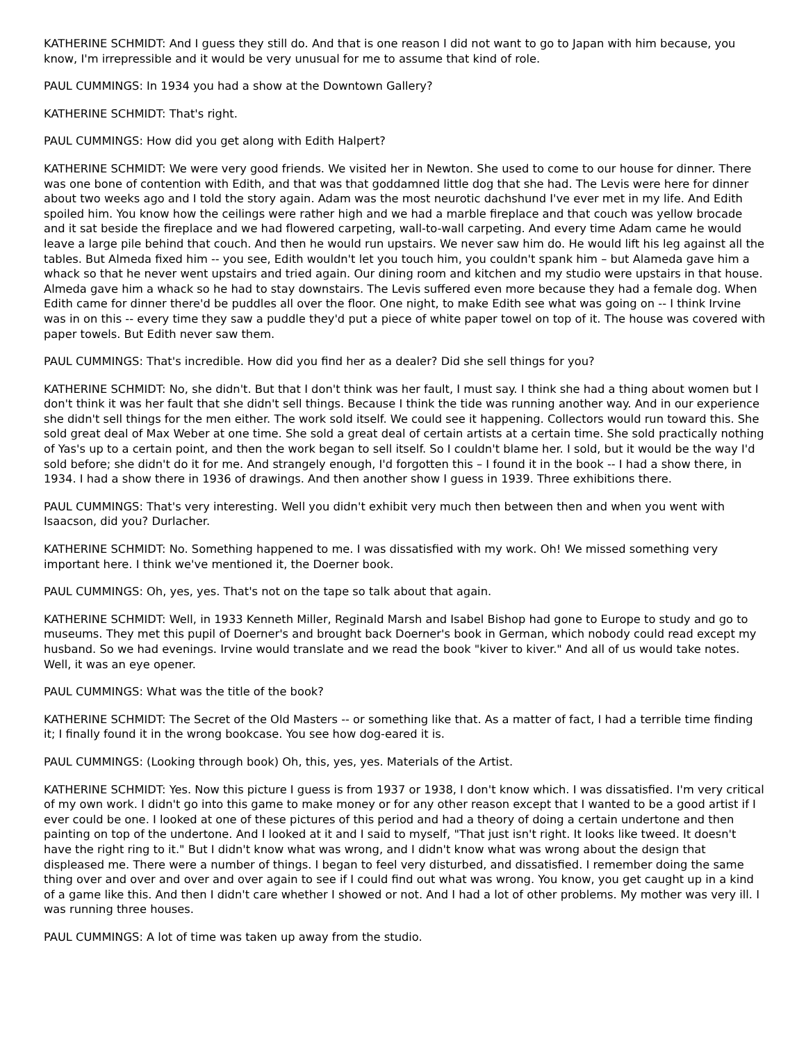KATHERINE SCHMIDT: And I guess they still do. And that is one reason I did not want to go to Japan with him because, you know, I'm irrepressible and it would be very unusual for me to assume that kind of role.
PAUL CUMMINGS: In 1934 you had a show at the Downtown Gallery?
KATHERINE SCHMIDT: That's right.
PAUL CUMMINGS: How did you get along with Edith Halpert?
KATHERINE SCHMIDT: We were very good friends. We visited her in Newton. She used to come to our house for dinner. There was one bone of contention with Edith, and that was that goddamned little dog that she had. The Levis were here for dinner about two weeks ago and I told the story again. Adam was the most neurotic dachshund I've ever met in my life. And Edith spoiled him. You know how the ceilings were rather high and we had a marble fireplace and that couch was yellow brocade and it sat beside the fireplace and we had flowered carpeting, wall-to-wall carpeting. And every time Adam came he would leave a large pile behind that couch. And then he would run upstairs. We never saw him do. He would lift his leg against all the tables. But Almeda fixed him -- you see, Edith wouldn't let you touch him, you couldn't spank him – but Alameda gave him a whack so that he never went upstairs and tried again. Our dining room and kitchen and my studio were upstairs in that house. Almeda gave him a whack so he had to stay downstairs. The Levis suffered even more because they had a female dog. When Edith came for dinner there'd be puddles all over the floor. One night, to make Edith see what was going on -- I think Irvine was in on this -- every time they saw a puddle they'd put a piece of white paper towel on top of it. The house was covered with paper towels. But Edith never saw them.
PAUL CUMMINGS: That's incredible. How did you find her as a dealer? Did she sell things for you?
KATHERINE SCHMIDT: No, she didn't. But that I don't think was her fault, I must say. I think she had a thing about women but I don't think it was her fault that she didn't sell things. Because I think the tide was running another way. And in our experience she didn't sell things for the men either. The work sold itself. We could see it happening. Collectors would run toward this. She sold great deal of Max Weber at one time. She sold a great deal of certain artists at a certain time. She sold practically nothing of Yas's up to a certain point, and then the work began to sell itself. So I couldn't blame her. I sold, but it would be the way I'd sold before; she didn't do it for me. And strangely enough, I'd forgotten this – I found it in the book -- I had a show there, in 1934. I had a show there in 1936 of drawings. And then another show I guess in 1939. Three exhibitions there.
PAUL CUMMINGS: That's very interesting. Well you didn't exhibit very much then between then and when you went with Isaacson, did you? Durlacher.
KATHERINE SCHMIDT: No. Something happened to me. I was dissatisfied with my work. Oh! We missed something very important here. I think we've mentioned it, the Doerner book.
PAUL CUMMINGS: Oh, yes, yes. That's not on the tape so talk about that again.
KATHERINE SCHMIDT: Well, in 1933 Kenneth Miller, Reginald Marsh and Isabel Bishop had gone to Europe to study and go to museums. They met this pupil of Doerner's and brought back Doerner's book in German, which nobody could read except my husband. So we had evenings. Irvine would translate and we read the book "kiver to kiver." And all of us would take notes. Well, it was an eye opener.
PAUL CUMMINGS: What was the title of the book?
KATHERINE SCHMIDT: The Secret of the Old Masters -- or something like that. As a matter of fact, I had a terrible time finding it; I finally found it in the wrong bookcase. You see how dog-eared it is.
PAUL CUMMINGS: (Looking through book) Oh, this, yes, yes. Materials of the Artist.
KATHERINE SCHMIDT: Yes. Now this picture I guess is from 1937 or 1938, I don't know which. I was dissatisfied. I'm very critical of my own work. I didn't go into this game to make money or for any other reason except that I wanted to be a good artist if I ever could be one. I looked at one of these pictures of this period and had a theory of doing a certain undertone and then painting on top of the undertone. And I looked at it and I said to myself, "That just isn't right. It looks like tweed. It doesn't have the right ring to it." But I didn't know what was wrong, and I didn't know what was wrong about the design that displeased me. There were a number of things. I began to feel very disturbed, and dissatisfied. I remember doing the same thing over and over and over and over again to see if I could find out what was wrong. You know, you get caught up in a kind of a game like this. And then I didn't care whether I showed or not. And I had a lot of other problems. My mother was very ill. I was running three houses.
PAUL CUMMINGS: A lot of time was taken up away from the studio.